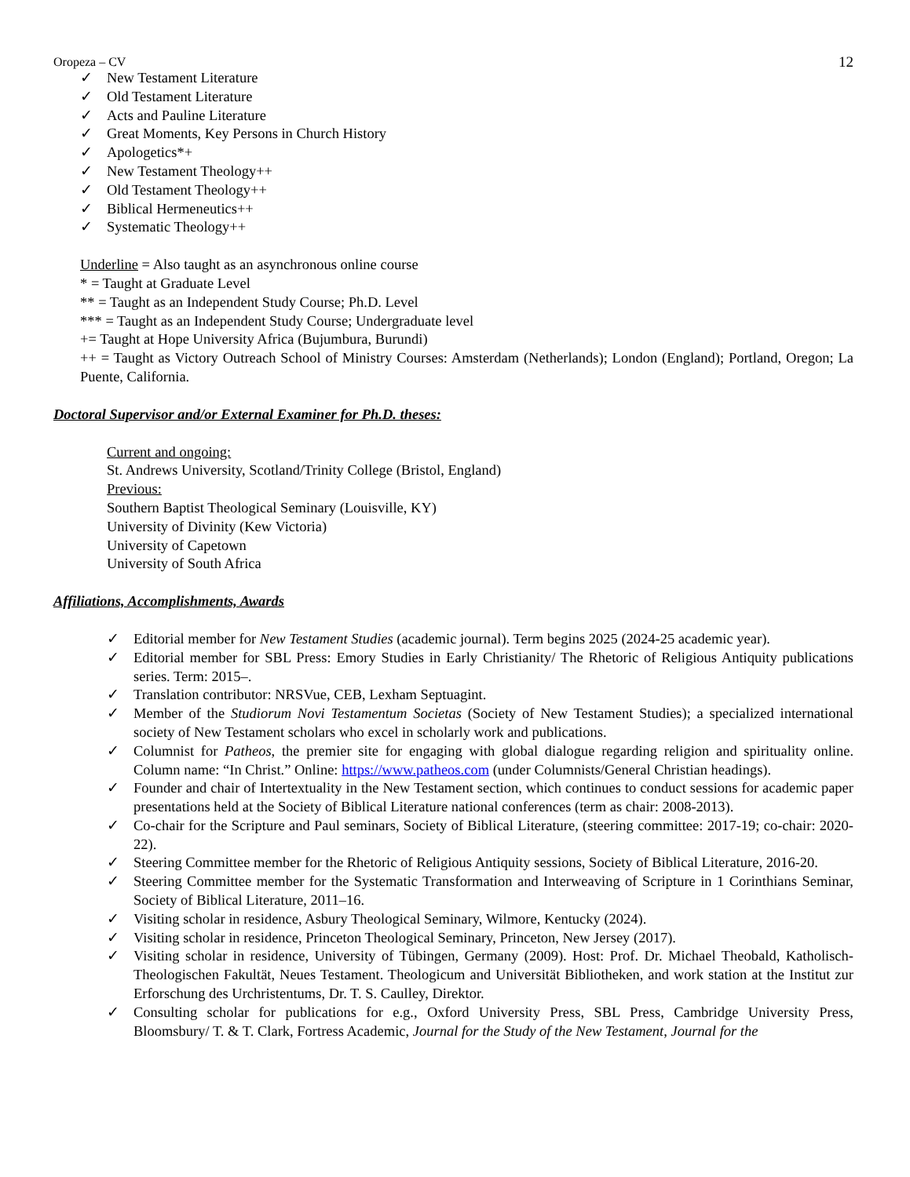Oropeza – CV 12
✓ New Testament Literature
✓ Old Testament Literature
✓ Acts and Pauline Literature
✓ Great Moments, Key Persons in Church History
✓ Apologetics*+
✓ New Testament Theology++
✓ Old Testament Theology++
✓ Biblical Hermeneutics++
✓ Systematic Theology++
Underline = Also taught as an asynchronous online course
* = Taught at Graduate Level
** = Taught as an Independent Study Course; Ph.D. Level
*** = Taught as an Independent Study Course; Undergraduate level
+= Taught at Hope University Africa (Bujumbura, Burundi)
++ = Taught as Victory Outreach School of Ministry Courses: Amsterdam (Netherlands); London (England); Portland, Oregon; La Puente, California.
Doctoral Supervisor and/or External Examiner for Ph.D. theses:
Current and ongoing:
St. Andrews University, Scotland/Trinity College (Bristol, England)
Previous:
Southern Baptist Theological Seminary (Louisville, KY)
University of Divinity (Kew Victoria)
University of Capetown
University of South Africa
Affiliations, Accomplishments, Awards
✓ Editorial member for New Testament Studies (academic journal). Term begins 2025 (2024-25 academic year).
✓ Editorial member for SBL Press: Emory Studies in Early Christianity/ The Rhetoric of Religious Antiquity publications series. Term: 2015–.
✓ Translation contributor: NRSVue, CEB, Lexham Septuagint.
✓ Member of the Studiorum Novi Testamentum Societas (Society of New Testament Studies); a specialized international society of New Testament scholars who excel in scholarly work and publications.
✓ Columnist for Patheos, the premier site for engaging with global dialogue regarding religion and spirituality online. Column name: “In Christ.” Online: https://www.patheos.com (under Columnists/General Christian headings).
✓ Founder and chair of Intertextuality in the New Testament section, which continues to conduct sessions for academic paper presentations held at the Society of Biblical Literature national conferences (term as chair: 2008-2013).
✓ Co-chair for the Scripture and Paul seminars, Society of Biblical Literature, (steering committee: 2017-19; co-chair: 2020-22).
✓ Steering Committee member for the Rhetoric of Religious Antiquity sessions, Society of Biblical Literature, 2016-20.
✓ Steering Committee member for the Systematic Transformation and Interweaving of Scripture in 1 Corinthians Seminar, Society of Biblical Literature, 2011–16.
✓ Visiting scholar in residence, Asbury Theological Seminary, Wilmore, Kentucky (2024).
✓ Visiting scholar in residence, Princeton Theological Seminary, Princeton, New Jersey (2017).
✓ Visiting scholar in residence, University of Tübingen, Germany (2009). Host: Prof. Dr. Michael Theobald, Katholisch-Theologischen Fakultät, Neues Testament. Theologicum and Universität Bibliotheken, and work station at the Institut zur Erforschung des Urchristentums, Dr. T. S. Caulley, Direktor.
✓ Consulting scholar for publications for e.g., Oxford University Press, SBL Press, Cambridge University Press, Bloomsbury/ T. & T. Clark, Fortress Academic, Journal for the Study of the New Testament, Journal for the